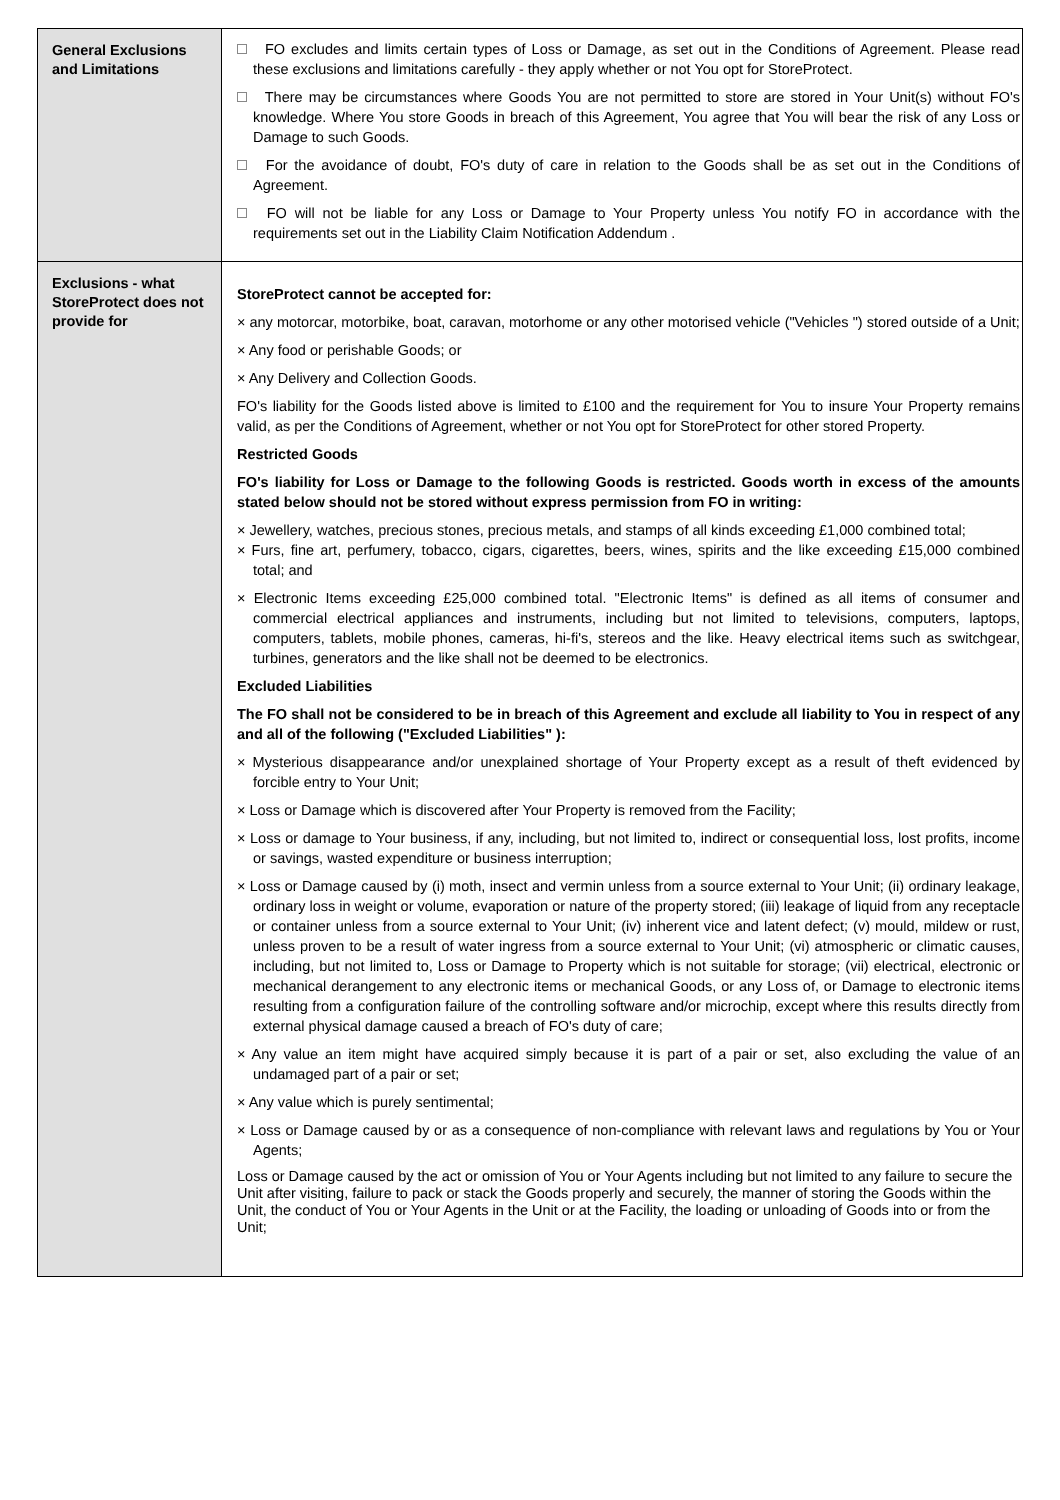| General Exclusions and Limitations | FO excludes and limits certain types of Loss or Damage, as set out in the Conditions of Agreement. Please read these exclusions and limitations carefully - they apply whether or not You opt for StoreProtect. There may be circumstances where Goods You are not permitted to store are stored in Your Unit(s) without FO's knowledge. Where You store Goods in breach of this Agreement, You agree that You will bear the risk of any Loss or Damage to such Goods. For the avoidance of doubt, FO's duty of care in relation to the Goods shall be as set out in the Conditions of Agreement. FO will not be liable for any Loss or Damage to Your Property unless You notify FO in accordance with the requirements set out in the Liability Claim Notification Addendum . |
| Exclusions - what StoreProtect does not provide for | StoreProtect cannot be accepted for: × any motorcar, motorbike, boat, caravan, motorhome or any other motorised vehicle ("Vehicles ") stored outside of a Unit; × Any food or perishable Goods; or × Any Delivery and Collection Goods. FO's liability for the Goods listed above is limited to £100 and the requirement for You to insure Your Property remains valid, as per the Conditions of Agreement, whether or not You opt for StoreProtect for other stored Property. Restricted Goods FO's liability for Loss or Damage to the following Goods is restricted. Goods worth in excess of the amounts stated below should not be stored without express permission from FO in writing: × Jewellery, watches, precious stones, precious metals, and stamps of all kinds exceeding £1,000 combined total; × Furs, fine art, perfumery, tobacco, cigars, cigarettes, beers, wines, spirits and the like exceeding £15,000 combined total; and × Electronic Items exceeding £25,000 combined total. "Electronic Items" is defined as all items of consumer and commercial electrical appliances and instruments, including but not limited to televisions, computers, laptops, computers, tablets, mobile phones, cameras, hi-fi's, stereos and the like. Heavy electrical items such as switchgear, turbines, generators and the like shall not be deemed to be electronics. Excluded Liabilities The FO shall not be considered to be in breach of this Agreement and exclude all liability to You in respect of any and all of the following ("Excluded Liabilities" ): × Mysterious disappearance and/or unexplained shortage of Your Property except as a result of theft evidenced by forcible entry to Your Unit; × Loss or Damage which is discovered after Your Property is removed from the Facility; × Loss or damage to Your business, if any, including, but not limited to, indirect or consequential loss, lost profits, income or savings, wasted expenditure or business interruption; × Loss or Damage caused by (i) moth, insect and vermin unless from a source external to Your Unit; (ii) ordinary leakage, ordinary loss in weight or volume, evaporation or nature of the property stored; (iii) leakage of liquid from any receptacle or container unless from a source external to Your Unit; (iv) inherent vice and latent defect; (v) mould, mildew or rust, unless proven to be a result of water ingress from a source external to Your Unit; (vi) atmospheric or climatic causes, including, but not limited to, Loss or Damage to Property which is not suitable for storage; (vii) electrical, electronic or mechanical derangement to any electronic items or mechanical Goods, or any Loss of, or Damage to electronic items resulting from a configuration failure of the controlling software and/or microchip, except where this results directly from external physical damage caused a breach of FO's duty of care; × Any value an item might have acquired simply because it is part of a pair or set, also excluding the value of an undamaged part of a pair or set; × Any value which is purely sentimental; × Loss or Damage caused by or as a consequence of non-compliance with relevant laws and regulations by You or Your Agents; Loss or Damage caused by the act or omission of You or Your Agents including but not limited to any failure to secure the Unit after visiting, failure to pack or stack the Goods properly and securely, the manner of storing the Goods within the Unit, the conduct of You or Your Agents in the Unit or at the Facility, the loading or unloading of Goods into or from the Unit; |